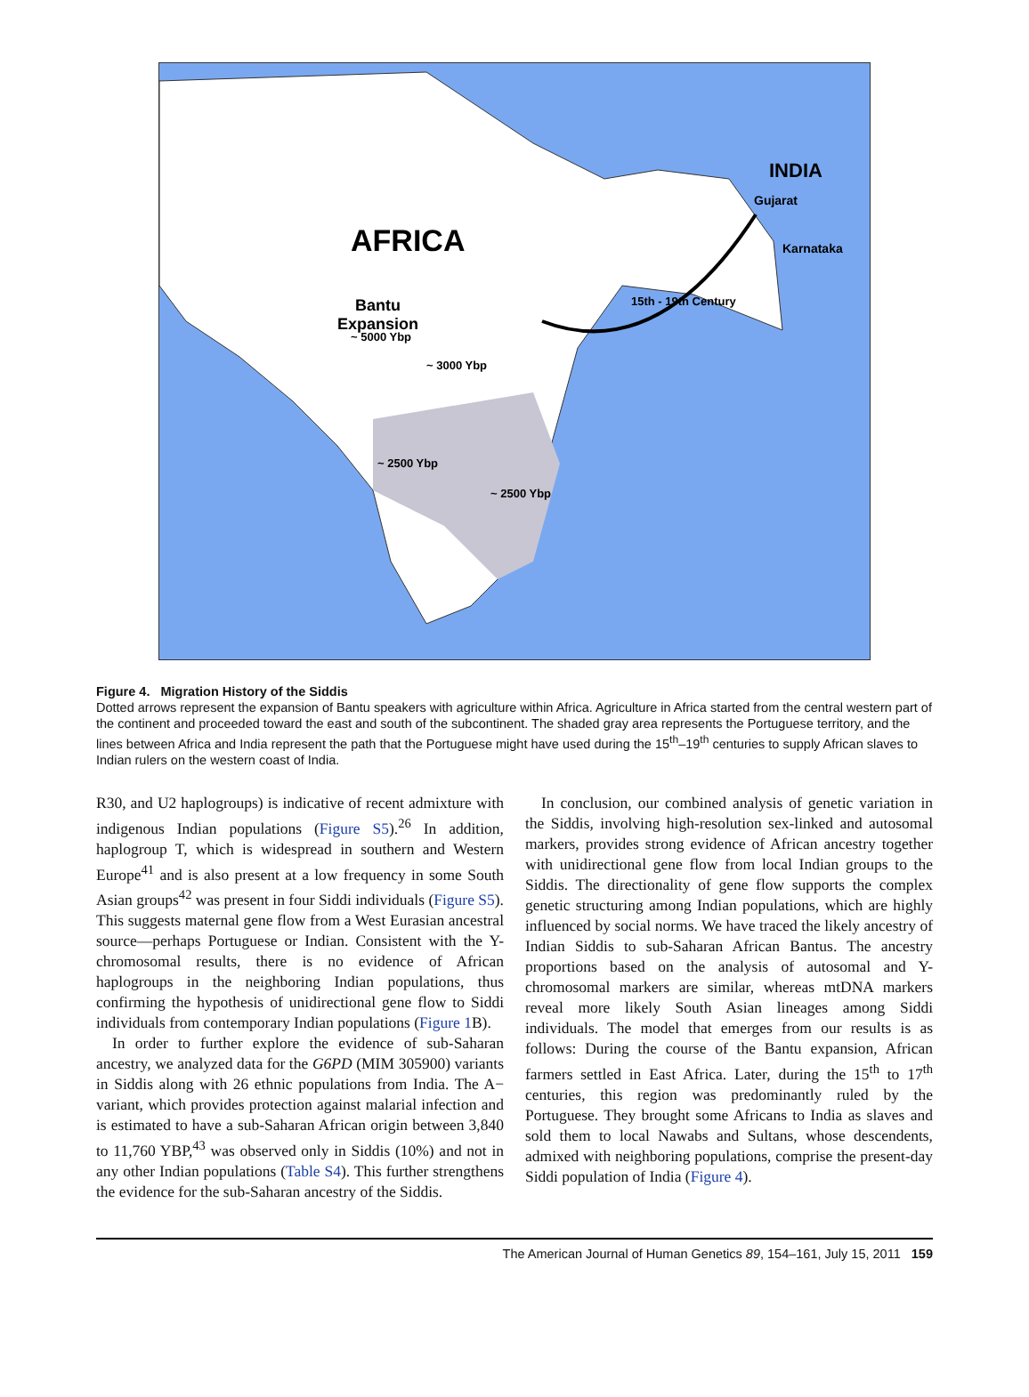AFRICA
INDIA
Gujarat
Karnataka
Bantu
Expansion
~ 5000 Ybp
~ 3000 Ybp
~ 2500 Ybp
~ 2500 Ybp
15th - 19th Century
Figure 4. Migration History of the Siddis
Dotted arrows represent the expansion of Bantu speakers with agriculture within Africa. Agriculture in Africa started from the central western part of the continent and proceeded toward the east and south of the subcontinent. The shaded gray area represents the Portuguese territory, and the lines between Africa and India represent the path that the Portuguese might have used during the 15<sup>th</sup>–19<sup>th</sup> centuries to supply African slaves to Indian rulers on the western coast of India.
R30, and U2 haplogroups) is indicative of recent admixture with indigenous Indian populations (Figure S5).<sup>26</sup> In addition, haplogroup T, which is widespread in southern and Western Europe<sup>41</sup> and is also present at a low frequency in some South Asian groups<sup>42</sup> was present in four Siddi individuals (Figure S5). This suggests maternal gene flow from a West Eurasian ancestral source—perhaps Portuguese or Indian. Consistent with the Y-chromosomal results, there is no evidence of African haplogroups in the neighboring Indian populations, thus confirming the hypothesis of unidirectional gene flow to Siddi individuals from contemporary Indian populations (Figure 1 B).
In order to further explore the evidence of sub-Saharan ancestry, we analyzed data for the G6PD (MIM 305900) variants in Siddis along with 26 ethnic populations from India. The A− variant, which provides protection against malarial infection and is estimated to have a sub-Saharan African origin between 3,840 to 11,760 YBP,<sup>43</sup> was observed only in Siddis (10%) and not in any other Indian populations (Table S4). This further strengthens the evidence for the sub-Saharan ancestry of the Siddis.
In conclusion, our combined analysis of genetic variation in the Siddis, involving high-resolution sex-linked and autosomal markers, provides strong evidence of African ancestry together with unidirectional gene flow from local Indian groups to the Siddis. The directionality of gene flow supports the complex genetic structuring among Indian populations, which are highly influenced by social norms. We have traced the likely ancestry of Indian Siddis to sub-Saharan African Bantus. The ancestry proportions based on the analysis of autosomal and Y-chromosomal markers are similar, whereas mtDNA markers reveal more likely South Asian lineages among Siddi individuals. The model that emerges from our results is as follows: During the course of the Bantu expansion, African farmers settled in East Africa. Later, during the 15<sup>th</sup> to 17<sup>th</sup> centuries, this region was predominantly ruled by the Portuguese. They brought some Africans to India as slaves and sold them to local Nawabs and Sultans, whose descendents, admixed with neighboring populations, comprise the present-day Siddi population of India (Figure 4).
The American Journal of Human Genetics 89, 154–161, July 15, 2011 159